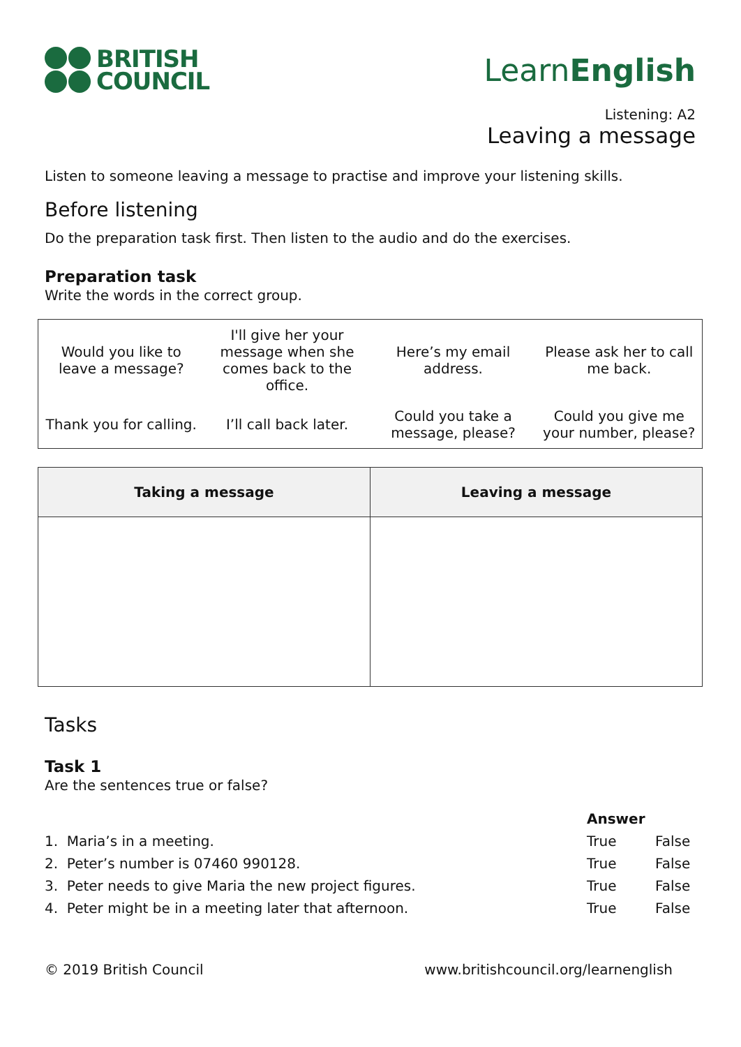BRITISH
COUNCIL
LearnEnglish
Listening: A2
Leaving a message
Listen to someone leaving a message to practise and improve your listening skills.
Before listening
Do the preparation task first. Then listen to the audio and do the exercises.
Preparation task
Write the words in the correct group.
| Would you like to leave a message? | I'll give her your message when she comes back to the office. | Here’s my email address. | Please ask her to call me back. |
| Thank you for calling. | I’ll call back later. | Could you take a message, please? | Could you give me your number, please? |
| Taking a message | Leaving a message |
| --- | --- |
Tasks
Task 1
Are the sentences true or false?
| | Answer | |
| 1. Maria’s in a meeting. | True | False |
| 2. Peter’s number is 07460 990128. | True | False |
| 3. Peter needs to give Maria the new project figures. | True | False |
| 4. Peter might be in a meeting later that afternoon. | True | False |
© 2019 British Council www.britishcouncil.org/learnenglish